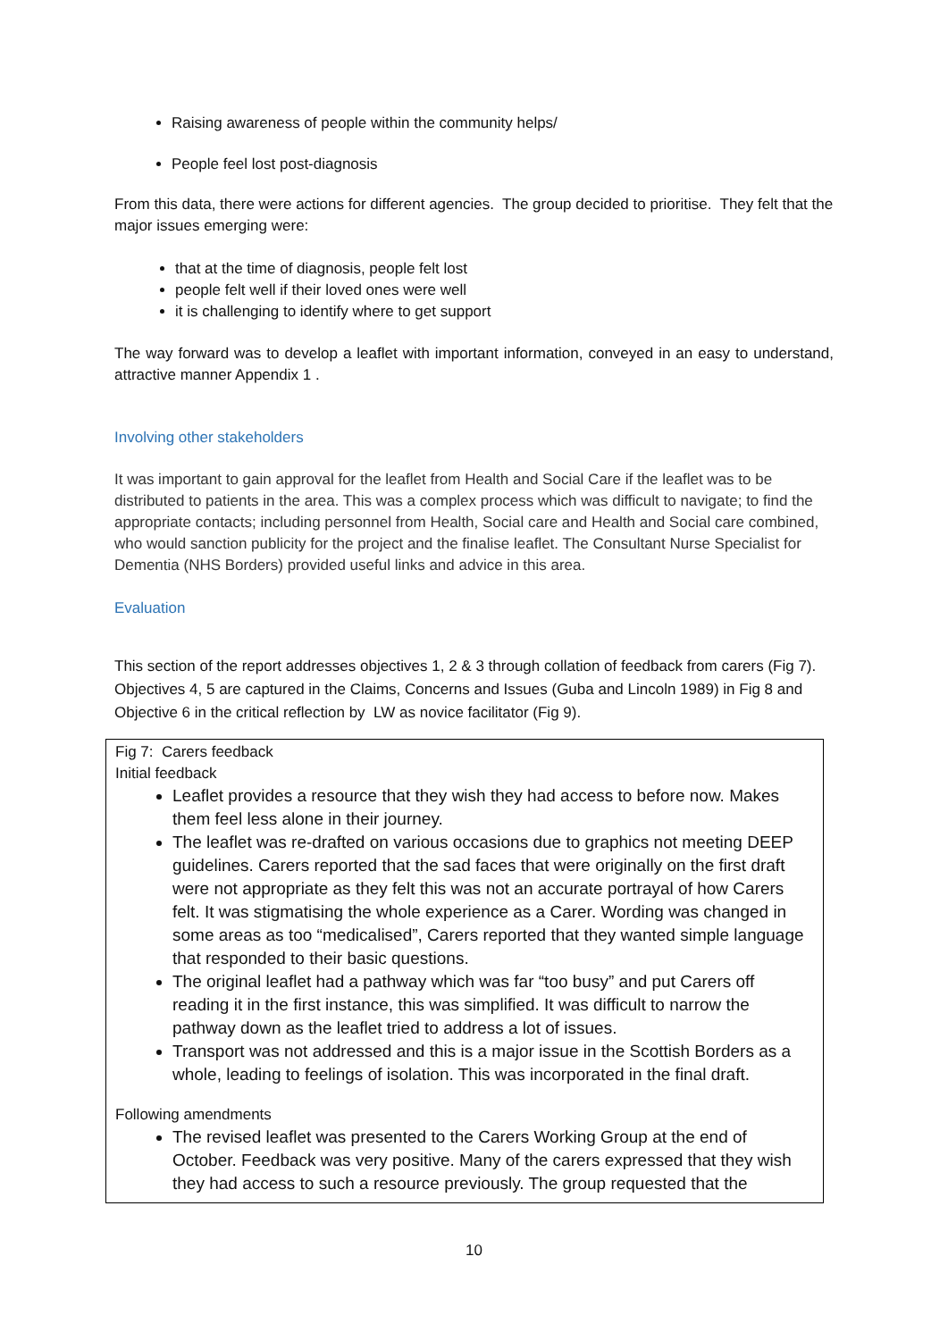Raising awareness of people within the community helps/
People feel lost post-diagnosis
From this data, there were actions for different agencies. The group decided to prioritise. They felt that the major issues emerging were:
that at the time of diagnosis, people felt lost
people felt well if their loved ones were well
it is challenging to identify where to get support
The way forward was to develop a leaflet with important information, conveyed in an easy to understand, attractive manner Appendix 1 .
Involving other stakeholders
It was important to gain approval for the leaflet from Health and Social Care if the leaflet was to be distributed to patients in the area. This was a complex process which was difficult to navigate; to find the appropriate contacts; including personnel from Health, Social care and Health and Social care combined, who would sanction publicity for the project and the finalise leaflet. The Consultant Nurse Specialist for Dementia (NHS Borders) provided useful links and advice in this area.
Evaluation
This section of the report addresses objectives 1, 2 & 3 through collation of feedback from carers (Fig 7). Objectives 4, 5 are captured in the Claims, Concerns and Issues (Guba and Lincoln 1989) in Fig 8 and Objective 6 in the critical reflection by LW as novice facilitator (Fig 9).
Fig 7: Carers feedback
Initial feedback
Leaflet provides a resource that they wish they had access to before now. Makes them feel less alone in their journey.
The leaflet was re-drafted on various occasions due to graphics not meeting DEEP guidelines. Carers reported that the sad faces that were originally on the first draft were not appropriate as they felt this was not an accurate portrayal of how Carers felt. It was stigmatising the whole experience as a Carer. Wording was changed in some areas as too “medicalised”, Carers reported that they wanted simple language that responded to their basic questions.
The original leaflet had a pathway which was far “too busy” and put Carers off reading it in the first instance, this was simplified. It was difficult to narrow the pathway down as the leaflet tried to address a lot of issues.
Transport was not addressed and this is a major issue in the Scottish Borders as a whole, leading to feelings of isolation. This was incorporated in the final draft.
Following amendments
The revised leaflet was presented to the Carers Working Group at the end of October. Feedback was very positive. Many of the carers expressed that they wish they had access to such a resource previously. The group requested that the
10